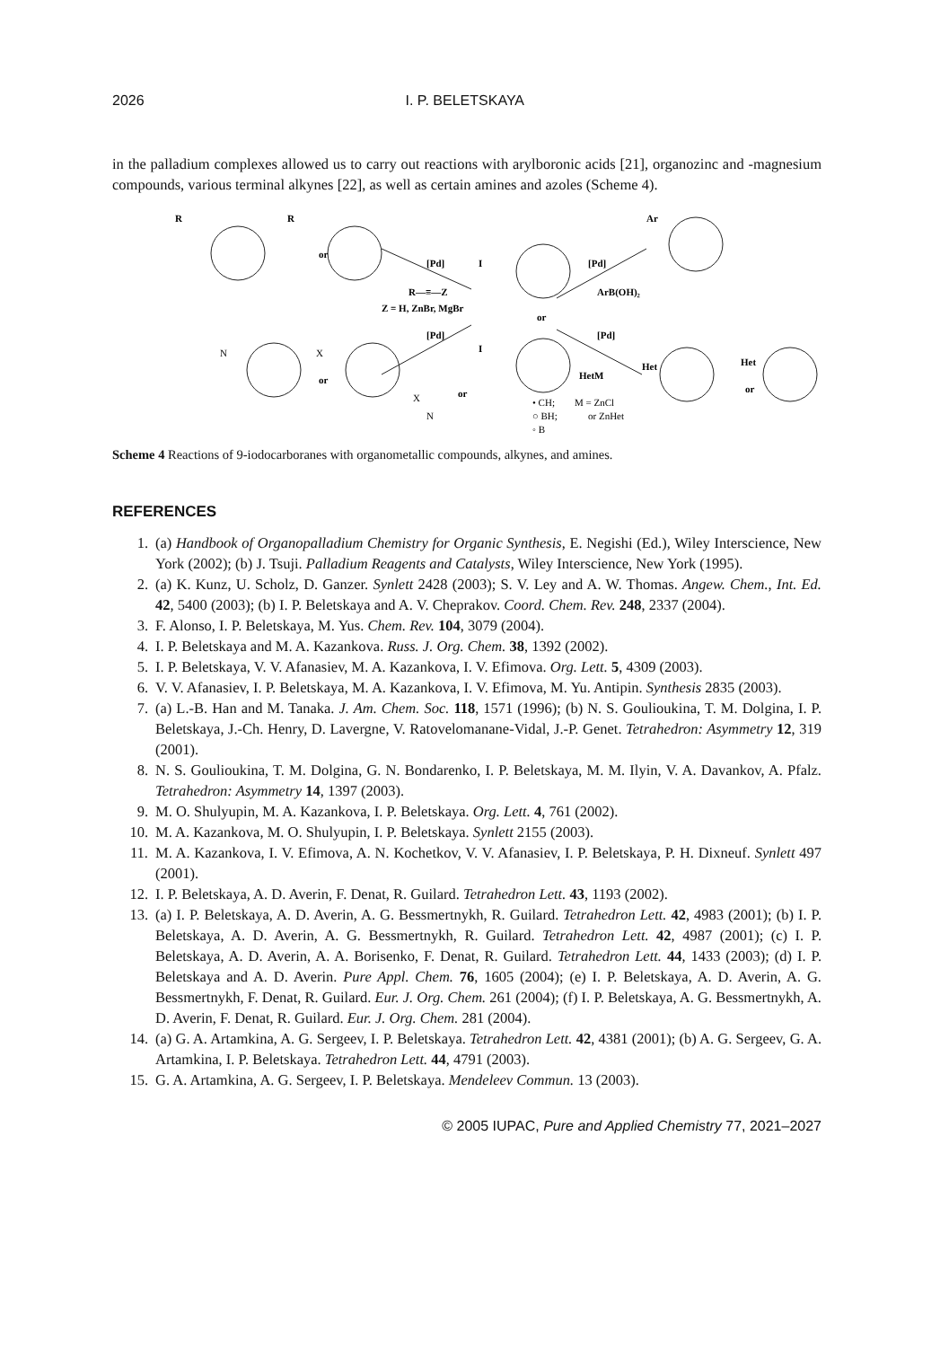2026 I. P. BELETSKAYA
in the palladium complexes allowed us to carry out reactions with arylboronic acids [21], organozinc and -magnesium compounds, various terminal alkynes [22], as well as certain amines and azoles (Scheme 4).
[Pd]
R—≡—Z
Z = H, ZnBr, MgBr
[Pd]
ArB(OH)₂
or
[Pd]
[Pd]
HetM
M = ZnCl
or ZnHet
• CH;
○ BH;
◦ B
or
or
or
or
R
R
I
I
Ar
Het
Het
N
X
X
N
Scheme 4 Reactions of 9-iodocarboranes with organometallic compounds, alkynes, and amines.
REFERENCES
1. (a) Handbook of Organopalladium Chemistry for Organic Synthesis, E. Negishi (Ed.), Wiley Interscience, New York (2002); (b) J. Tsuji. Palladium Reagents and Catalysts, Wiley Interscience, New York (1995).
2. (a) K. Kunz, U. Scholz, D. Ganzer. Synlett 2428 (2003); S. V. Ley and A. W. Thomas. Angew. Chem., Int. Ed. 42, 5400 (2003); (b) I. P. Beletskaya and A. V. Cheprakov. Coord. Chem. Rev. 248, 2337 (2004).
3. F. Alonso, I. P. Beletskaya, M. Yus. Chem. Rev. 104, 3079 (2004).
4. I. P. Beletskaya and M. A. Kazankova. Russ. J. Org. Chem. 38, 1392 (2002).
5. I. P. Beletskaya, V. V. Afanasiev, M. A. Kazankova, I. V. Efimova. Org. Lett. 5, 4309 (2003).
6. V. V. Afanasiev, I. P. Beletskaya, M. A. Kazankova, I. V. Efimova, M. Yu. Antipin. Synthesis 2835 (2003).
7. (a) L.-B. Han and M. Tanaka. J. Am. Chem. Soc. 118, 1571 (1996); (b) N. S. Goulioukina, T. M. Dolgina, I. P. Beletskaya, J.-Ch. Henry, D. Lavergne, V. Ratovelomanane-Vidal, J.-P. Genet. Tetrahedron: Asymmetry 12, 319 (2001).
8. N. S. Goulioukina, T. M. Dolgina, G. N. Bondarenko, I. P. Beletskaya, M. M. Ilyin, V. A. Davankov, A. Pfalz. Tetrahedron: Asymmetry 14, 1397 (2003).
9. M. O. Shulyupin, M. A. Kazankova, I. P. Beletskaya. Org. Lett. 4, 761 (2002).
10. M. A. Kazankova, M. O. Shulyupin, I. P. Beletskaya. Synlett 2155 (2003).
11. M. A. Kazankova, I. V. Efimova, A. N. Kochetkov, V. V. Afanasiev, I. P. Beletskaya, P. H. Dixneuf. Synlett 497 (2001).
12. I. P. Beletskaya, A. D. Averin, F. Denat, R. Guilard. Tetrahedron Lett. 43, 1193 (2002).
13. (a) I. P. Beletskaya, A. D. Averin, A. G. Bessmertnykh, R. Guilard. Tetrahedron Lett. 42, 4983 (2001); (b) I. P. Beletskaya, A. D. Averin, A. G. Bessmertnykh, R. Guilard. Tetrahedron Lett. 42, 4987 (2001); (c) I. P. Beletskaya, A. D. Averin, A. A. Borisenko, F. Denat, R. Guilard. Tetrahedron Lett. 44, 1433 (2003); (d) I. P. Beletskaya and A. D. Averin. Pure Appl. Chem. 76, 1605 (2004); (e) I. P. Beletskaya, A. D. Averin, A. G. Bessmertnykh, F. Denat, R. Guilard. Eur. J. Org. Chem. 261 (2004); (f) I. P. Beletskaya, A. G. Bessmertnykh, A. D. Averin, F. Denat, R. Guilard. Eur. J. Org. Chem. 281 (2004).
14. (a) G. A. Artamkina, A. G. Sergeev, I. P. Beletskaya. Tetrahedron Lett. 42, 4381 (2001); (b) A. G. Sergeev, G. A. Artamkina, I. P. Beletskaya. Tetrahedron Lett. 44, 4791 (2003).
15. G. A. Artamkina, A. G. Sergeev, I. P. Beletskaya. Mendeleev Commun. 13 (2003).
© 2005 IUPAC, Pure and Applied Chemistry 77, 2021–2027